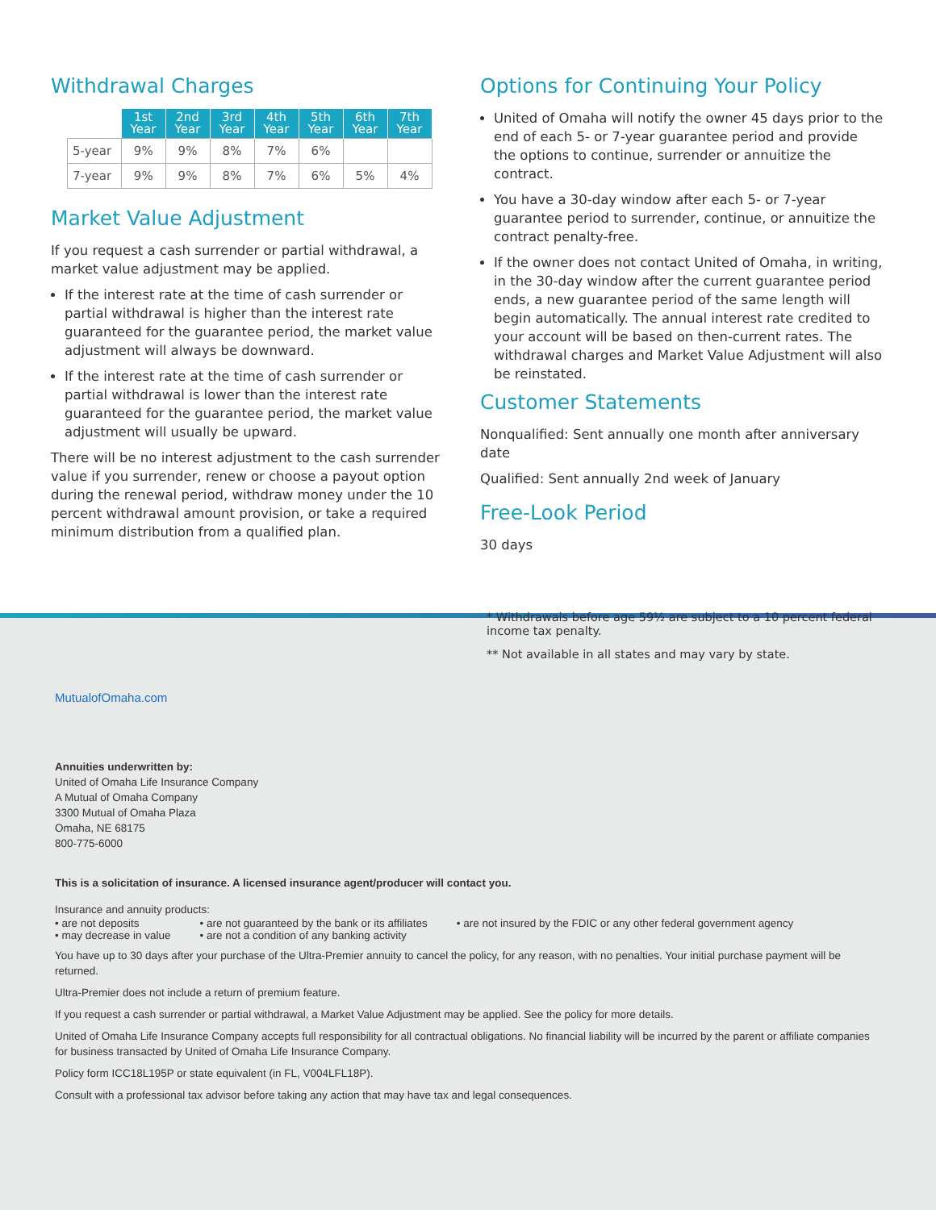Withdrawal Charges
| | 1st Year | 2nd Year | 3rd Year | 4th Year | 5th Year | 6th Year | 7th Year |
| 5-year | 9% | 9% | 8% | 7% | 6% | | |
| 7-year | 9% | 9% | 8% | 7% | 6% | 5% | 4% |
Market Value Adjustment
If you request a cash surrender or partial withdrawal, a market value adjustment may be applied.
If the interest rate at the time of cash surrender or partial withdrawal is higher than the interest rate guaranteed for the guarantee period, the market value adjustment will always be downward.
If the interest rate at the time of cash surrender or partial withdrawal is lower than the interest rate guaranteed for the guarantee period, the market value adjustment will usually be upward.
There will be no interest adjustment to the cash surrender value if you surrender, renew or choose a payout option during the renewal period, withdraw money under the 10 percent withdrawal amount provision, or take a required minimum distribution from a qualified plan.
Options for Continuing Your Policy
United of Omaha will notify the owner 45 days prior to the end of each 5- or 7-year guarantee period and provide the options to continue, surrender or annuitize the contract.
You have a 30-day window after each 5- or 7-year guarantee period to surrender, continue, or annuitize the contract penalty-free.
If the owner does not contact United of Omaha, in writing, in the 30-day window after the current guarantee period ends, a new guarantee period of the same length will begin automatically. The annual interest rate credited to your account will be based on then-current rates. The withdrawal charges and Market Value Adjustment will also be reinstated.
Customer Statements
Nonqualified: Sent annually one month after anniversary date
Qualified: Sent annually 2nd week of January
Free-Look Period
30 days
* Withdrawals before age 59½ are subject to a 10 percent federal income tax penalty.
** Not available in all states and may vary by state.
MutualofOmaha.com
Annuities underwritten by:
United of Omaha Life Insurance Company
A Mutual of Omaha Company
3300 Mutual of Omaha Plaza
Omaha, NE 68175
800-775-6000
This is a solicitation of insurance. A licensed insurance agent/producer will contact you.
Insurance and annuity products:
• are not deposits
• may decrease in value
• are not guaranteed by the bank or its affiliates
• are not a condition of any banking activity
• are not insured by the FDIC or any other federal government agency
You have up to 30 days after your purchase of the Ultra-Premier annuity to cancel the policy, for any reason, with no penalties. Your initial purchase payment will be returned.
Ultra-Premier does not include a return of premium feature.
If you request a cash surrender or partial withdrawal, a Market Value Adjustment may be applied. See the policy for more details.
United of Omaha Life Insurance Company accepts full responsibility for all contractual obligations. No financial liability will be incurred by the parent or affiliate companies for business transacted by United of Omaha Life Insurance Company.
Policy form ICC18L195P or state equivalent (in FL, V004LFL18P).
Consult with a professional tax advisor before taking any action that may have tax and legal consequences.